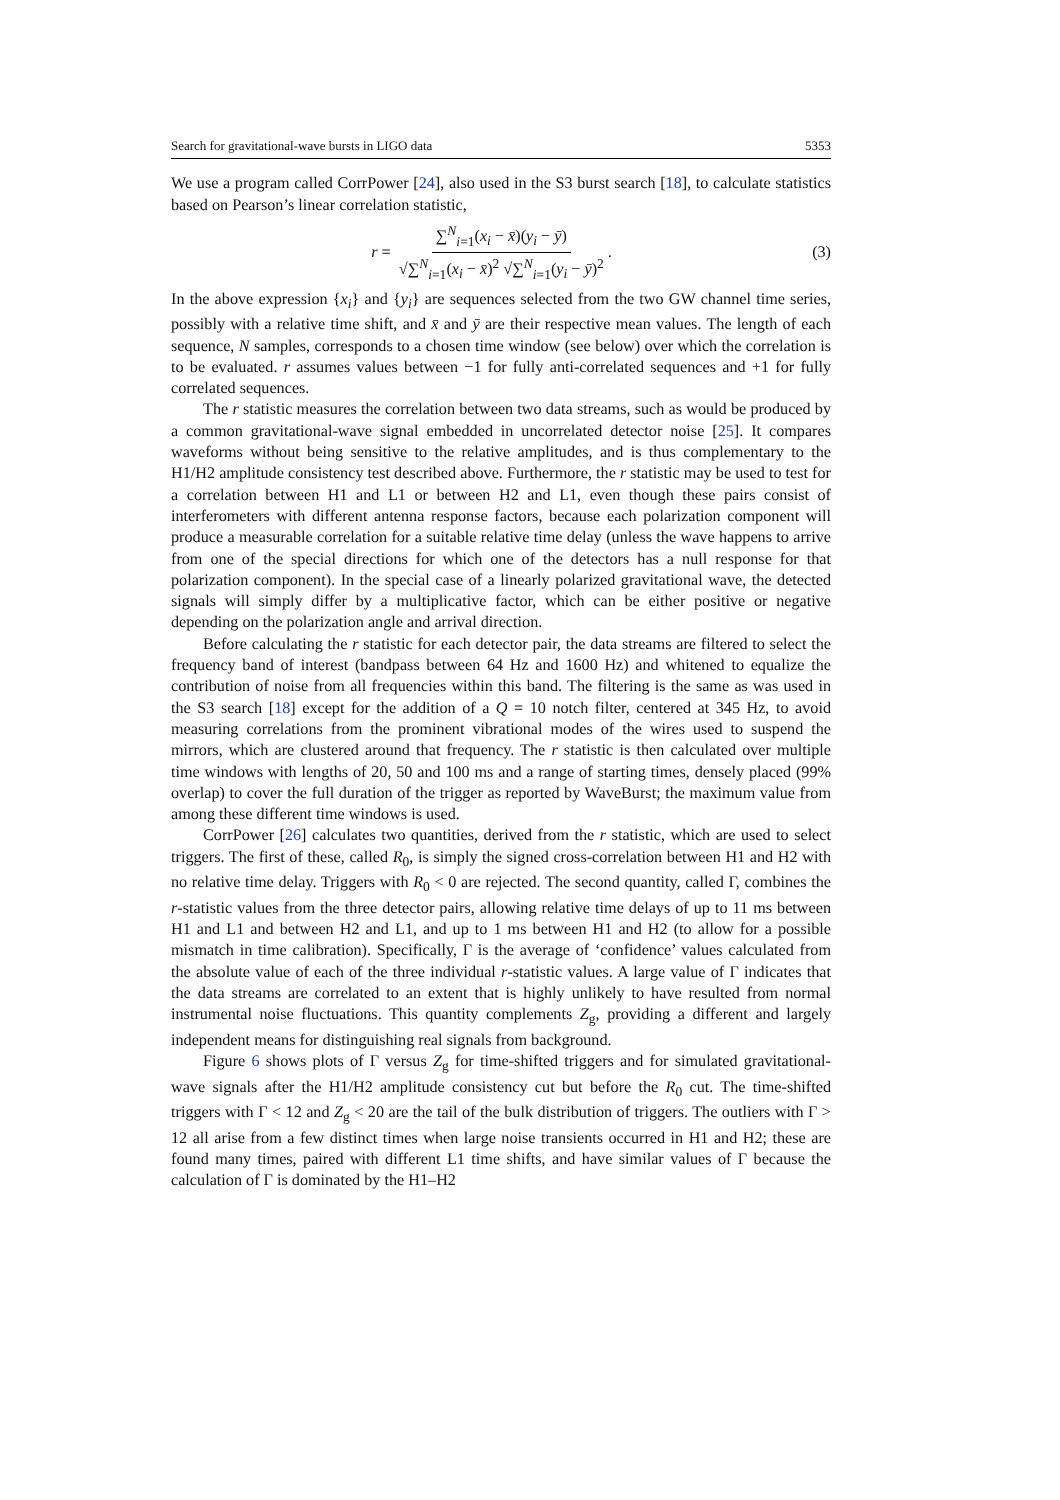Search for gravitational-wave bursts in LIGO data 5353
We use a program called CorrPower [24], also used in the S3 burst search [18], to calculate statistics based on Pearson’s linear correlation statistic,
r = ∑<sup>N</sup><sub>i=1</sub>(x<sub>i</sub> − x̄)(y<sub>i</sub> − ȳ) √∑<sup>N</sup><sub>i=1</sub>(x<sub>i</sub> − x̄)<sup>2</sup> √∑<sup>N</sup><sub>i=1</sub>(y<sub>i</sub> − ȳ)<sup>2</sup>.
(3)
In the above expression {x<sub>i</sub>} and {y<sub>i</sub>} are sequences selected from the two GW channel time series, possibly with a relative time shift, and x̄ and ȳ are their respective mean values. The length of each sequence, N samples, corresponds to a chosen time window (see below) over which the correlation is to be evaluated. r assumes values between −1 for fully anti-correlated sequences and +1 for fully correlated sequences.
The r statistic measures the correlation between two data streams, such as would be produced by a common gravitational-wave signal embedded in uncorrelated detector noise [25]. It compares waveforms without being sensitive to the relative amplitudes, and is thus complementary to the H1/H2 amplitude consistency test described above. Furthermore, the r statistic may be used to test for a correlation between H1 and L1 or between H2 and L1, even though these pairs consist of interferometers with different antenna response factors, because each polarization component will produce a measurable correlation for a suitable relative time delay (unless the wave happens to arrive from one of the special directions for which one of the detectors has a null response for that polarization component). In the special case of a linearly polarized gravitational wave, the detected signals will simply differ by a multiplicative factor, which can be either positive or negative depending on the polarization angle and arrival direction.
Before calculating the r statistic for each detector pair, the data streams are filtered to select the frequency band of interest (bandpass between 64 Hz and 1600 Hz) and whitened to equalize the contribution of noise from all frequencies within this band. The filtering is the same as was used in the S3 search [18] except for the addition of a Q = 10 notch filter, centered at 345 Hz, to avoid measuring correlations from the prominent vibrational modes of the wires used to suspend the mirrors, which are clustered around that frequency. The r statistic is then calculated over multiple time windows with lengths of 20, 50 and 100 ms and a range of starting times, densely placed (99% overlap) to cover the full duration of the trigger as reported by WaveBurst; the maximum value from among these different time windows is used.
CorrPower [26] calculates two quantities, derived from the r statistic, which are used to select triggers. The first of these, called R<sub>0</sub>, is simply the signed cross-correlation between H1 and H2 with no relative time delay. Triggers with R<sub>0</sub> < 0 are rejected. The second quantity, called Γ, combines the r-statistic values from the three detector pairs, allowing relative time delays of up to 11 ms between H1 and L1 and between H2 and L1, and up to 1 ms between H1 and H2 (to allow for a possible mismatch in time calibration). Specifically, Γ is the average of ‘confidence’ values calculated from the absolute value of each of the three individual r-statistic values. A large value of Γ indicates that the data streams are correlated to an extent that is highly unlikely to have resulted from normal instrumental noise fluctuations. This quantity complements Z<sub>g</sub>, providing a different and largely independent means for distinguishing real signals from background.
Figure 6 shows plots of Γ versus Z<sub>g</sub> for time-shifted triggers and for simulated gravitational-wave signals after the H1/H2 amplitude consistency cut but before the R<sub>0</sub> cut. The time-shifted triggers with Γ < 12 and Z<sub>g</sub> < 20 are the tail of the bulk distribution of triggers. The outliers with Γ > 12 all arise from a few distinct times when large noise transients occurred in H1 and H2; these are found many times, paired with different L1 time shifts, and have similar values of Γ because the calculation of Γ is dominated by the H1–H2